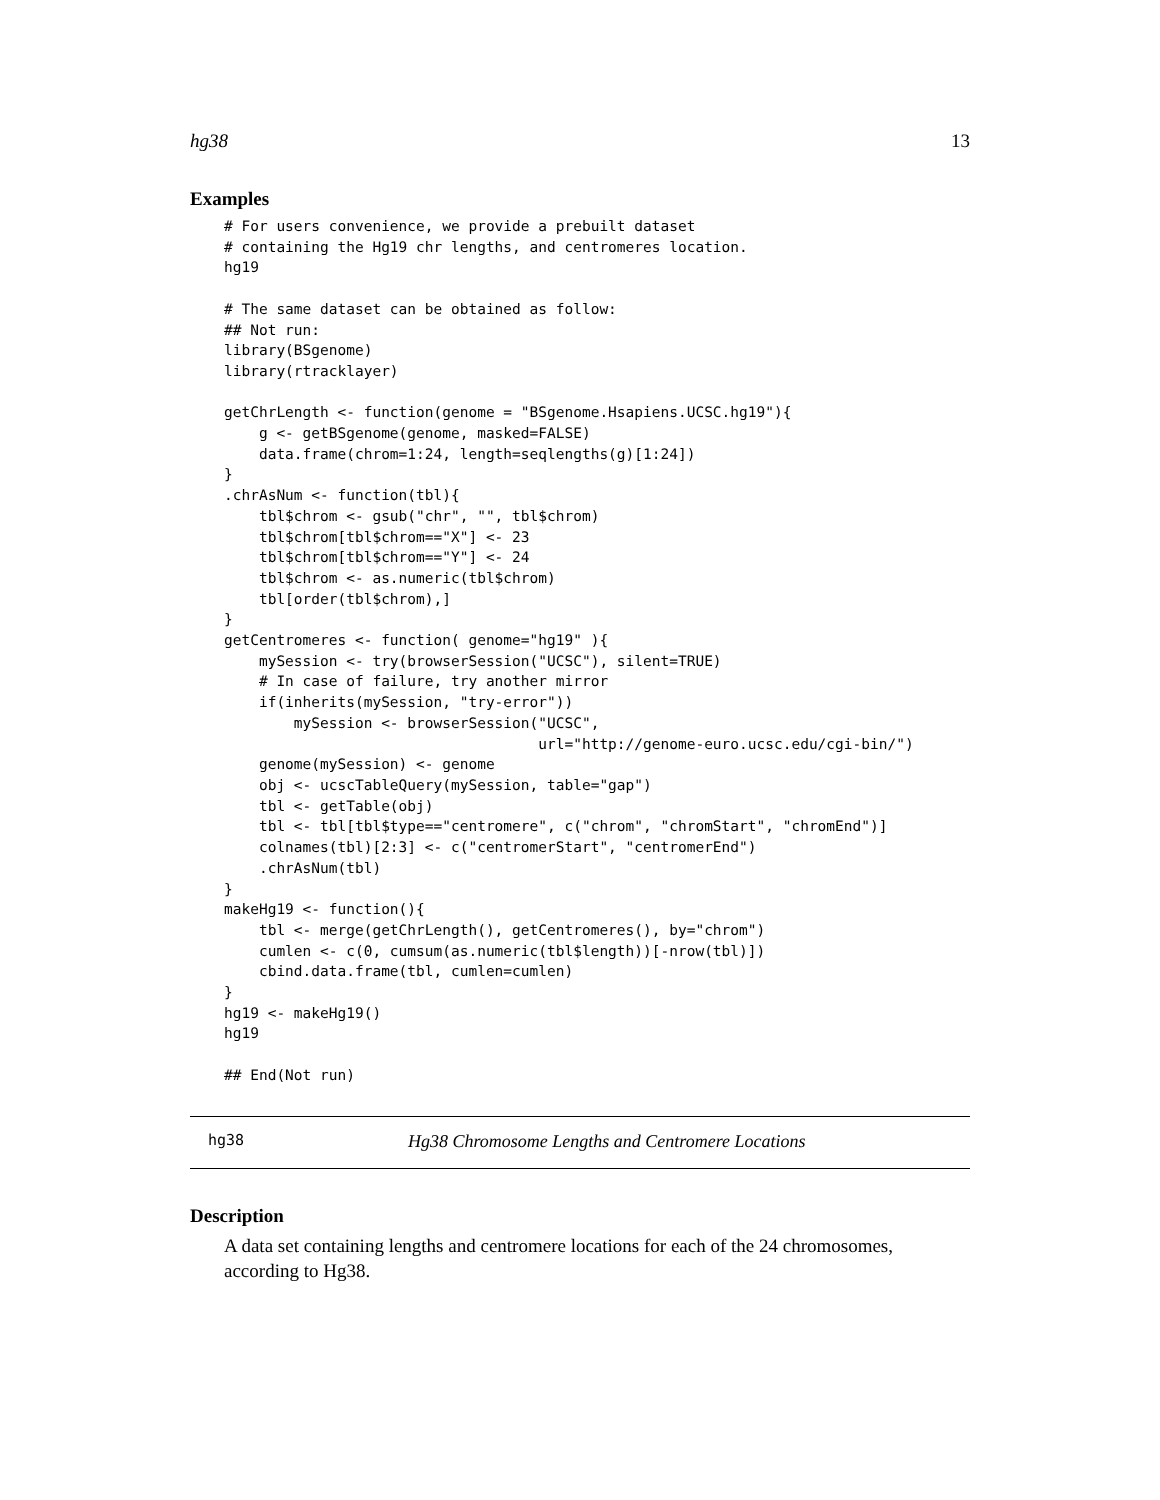hg38 13
Examples
# For users convenience, we provide a prebuilt dataset
# containing the Hg19 chr lengths, and centromeres location.
hg19

# The same dataset can be obtained as follow:
## Not run:
library(BSgenome)
library(rtracklayer)

getChrLength <- function(genome = "BSgenome.Hsapiens.UCSC.hg19"){
    g <- getBSgenome(genome, masked=FALSE)
    data.frame(chrom=1:24, length=seqlengths(g)[1:24])
}
.chrAsNum <- function(tbl){
    tbl$chrom <- gsub("chr", "", tbl$chrom)
    tbl$chrom[tbl$chrom=="X"] <- 23
    tbl$chrom[tbl$chrom=="Y"] <- 24
    tbl$chrom <- as.numeric(tbl$chrom)
    tbl[order(tbl$chrom),]
}
getCentromeres <- function( genome="hg19" ){
    mySession <- try(browserSession("UCSC"), silent=TRUE)
    # In case of failure, try another mirror
    if(inherits(mySession, "try-error"))
        mySession <- browserSession("UCSC",
                                    url="http://genome-euro.ucsc.edu/cgi-bin/")
    genome(mySession) <- genome
    obj <- ucscTableQuery(mySession, table="gap")
    tbl <- getTable(obj)
    tbl <- tbl[tbl$type=="centromere", c("chrom", "chromStart", "chromEnd")]
    colnames(tbl)[2:3] <- c("centromerStart", "centromerEnd")
    .chrAsNum(tbl)
}
makeHg19 <- function(){
    tbl <- merge(getChrLength(), getCentromeres(), by="chrom")
    cumlen <- c(0, cumsum(as.numeric(tbl$length))[-nrow(tbl)])
    cbind.data.frame(tbl, cumlen=cumlen)
}
hg19 <- makeHg19()
hg19

## End(Not run)
hg38 Hg38 Chromosome Lengths and Centromere Locations
Description
A data set containing lengths and centromere locations for each of the 24 chromosomes, according to Hg38.